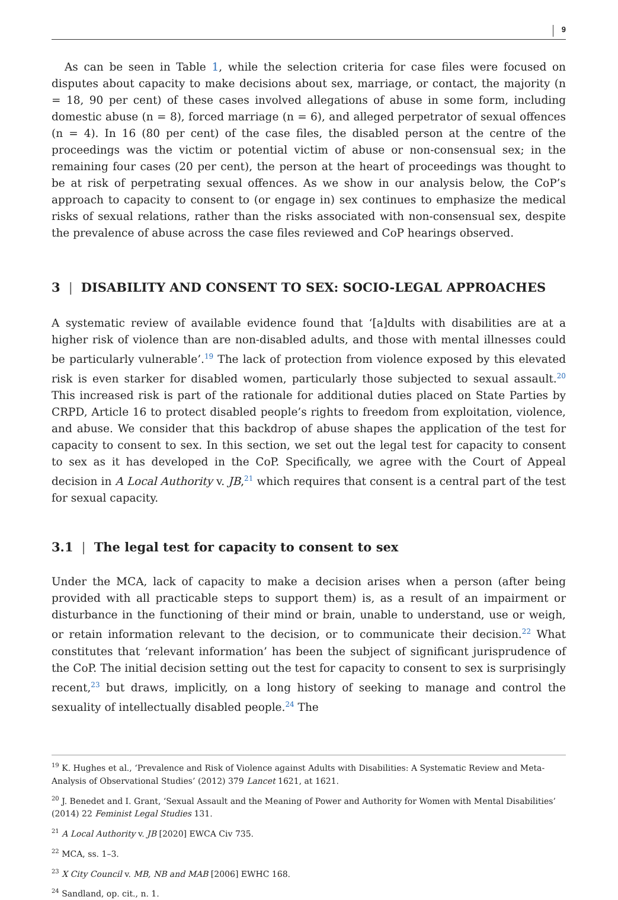9
As can be seen in Table 1, while the selection criteria for case files were focused on disputes about capacity to make decisions about sex, marriage, or contact, the majority (n = 18, 90 per cent) of these cases involved allegations of abuse in some form, including domestic abuse (n = 8), forced marriage (n = 6), and alleged perpetrator of sexual offences (n = 4). In 16 (80 per cent) of the case files, the disabled person at the centre of the proceedings was the victim or potential victim of abuse or non-consensual sex; in the remaining four cases (20 per cent), the person at the heart of proceedings was thought to be at risk of perpetrating sexual offences. As we show in our analysis below, the CoP’s approach to capacity to consent to (or engage in) sex continues to emphasize the medical risks of sexual relations, rather than the risks associated with non-consensual sex, despite the prevalence of abuse across the case files reviewed and CoP hearings observed.
3 | DISABILITY AND CONSENT TO SEX: SOCIO-LEGAL APPROACHES
A systematic review of available evidence found that ‘[a]dults with disabilities are at a higher risk of violence than are non-disabled adults, and those with mental illnesses could be particularly vulnerable’.<sup>19</sup> The lack of protection from violence exposed by this elevated risk is even starker for disabled women, particularly those subjected to sexual assault.<sup>20</sup> This increased risk is part of the rationale for additional duties placed on State Parties by CRPD, Article 16 to protect disabled people’s rights to freedom from exploitation, violence, and abuse. We consider that this backdrop of abuse shapes the application of the test for capacity to consent to sex. In this section, we set out the legal test for capacity to consent to sex as it has developed in the CoP. Specifically, we agree with the Court of Appeal decision in A Local Authority v. JB,<sup>21</sup> which requires that consent is a central part of the test for sexual capacity.
3.1 | The legal test for capacity to consent to sex
Under the MCA, lack of capacity to make a decision arises when a person (after being provided with all practicable steps to support them) is, as a result of an impairment or disturbance in the functioning of their mind or brain, unable to understand, use or weigh, or retain information relevant to the decision, or to communicate their decision.<sup>22</sup> What constitutes that ‘relevant information’ has been the subject of significant jurisprudence of the CoP. The initial decision setting out the test for capacity to consent to sex is surprisingly recent,<sup>23</sup> but draws, implicitly, on a long history of seeking to manage and control the sexuality of intellectually disabled people.<sup>24</sup> The
<sup>19</sup> K. Hughes et al., ‘Prevalence and Risk of Violence against Adults with Disabilities: A Systematic Review and Meta-Analysis of Observational Studies’ (2012) 379 Lancet 1621, at 1621.
<sup>20</sup> J. Benedet and I. Grant, ‘Sexual Assault and the Meaning of Power and Authority for Women with Mental Disabilities’ (2014) 22 Feminist Legal Studies 131.
<sup>21</sup> A Local Authority v. JB [2020] EWCA Civ 735.
<sup>22</sup> MCA, ss. 1–3.
<sup>23</sup> X City Council v. MB, NB and MAB [2006] EWHC 168.
<sup>24</sup> Sandland, op. cit., n. 1.